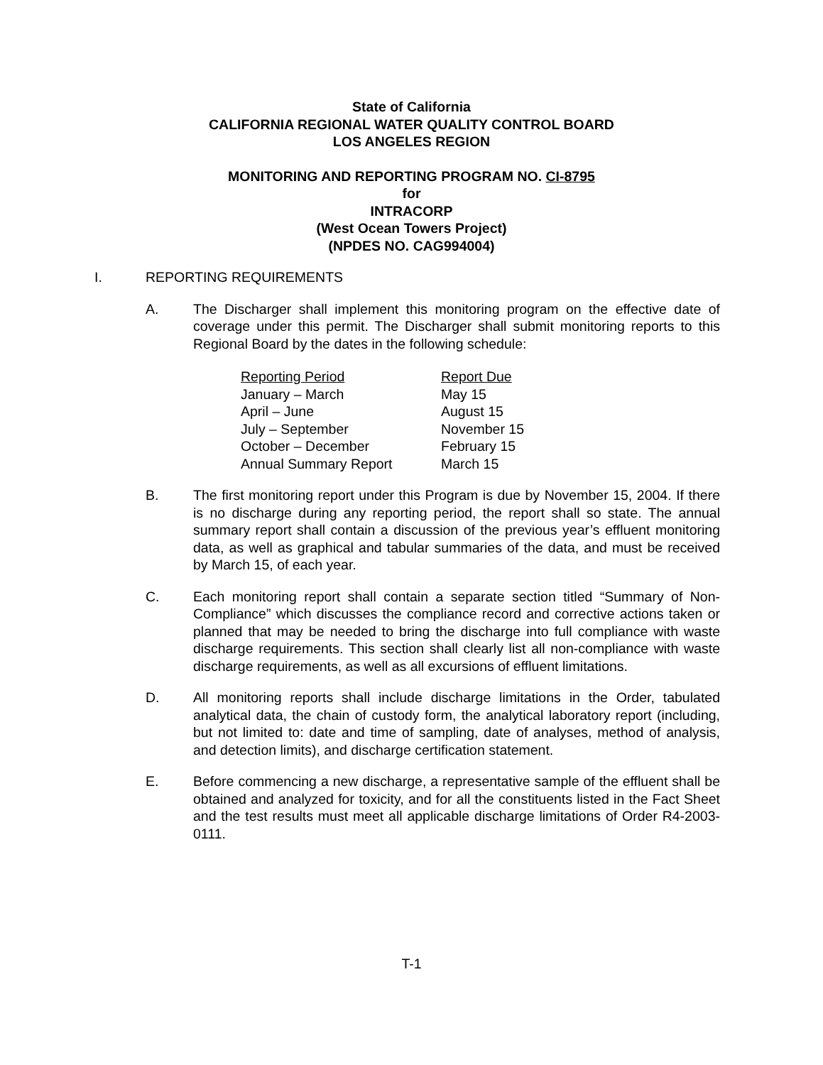State of California
CALIFORNIA REGIONAL WATER QUALITY CONTROL BOARD
LOS ANGELES REGION
MONITORING AND REPORTING PROGRAM NO. CI-8795
for
INTRACORP
(West Ocean Towers Project)
(NPDES NO. CAG994004)
I. REPORTING REQUIREMENTS
A. The Discharger shall implement this monitoring program on the effective date of coverage under this permit. The Discharger shall submit monitoring reports to this Regional Board by the dates in the following schedule:
| Reporting Period | Report Due |
| --- | --- |
| January – March | May 15 |
| April – June | August 15 |
| July – September | November 15 |
| October – December | February 15 |
| Annual Summary Report | March 15 |
B. The first monitoring report under this Program is due by November 15, 2004. If there is no discharge during any reporting period, the report shall so state. The annual summary report shall contain a discussion of the previous year’s effluent monitoring data, as well as graphical and tabular summaries of the data, and must be received by March 15, of each year.
C. Each monitoring report shall contain a separate section titled “Summary of Non-Compliance” which discusses the compliance record and corrective actions taken or planned that may be needed to bring the discharge into full compliance with waste discharge requirements. This section shall clearly list all non-compliance with waste discharge requirements, as well as all excursions of effluent limitations.
D. All monitoring reports shall include discharge limitations in the Order, tabulated analytical data, the chain of custody form, the analytical laboratory report (including, but not limited to: date and time of sampling, date of analyses, method of analysis, and detection limits), and discharge certification statement.
E. Before commencing a new discharge, a representative sample of the effluent shall be obtained and analyzed for toxicity, and for all the constituents listed in the Fact Sheet and the test results must meet all applicable discharge limitations of Order R4-2003-0111.
T-1